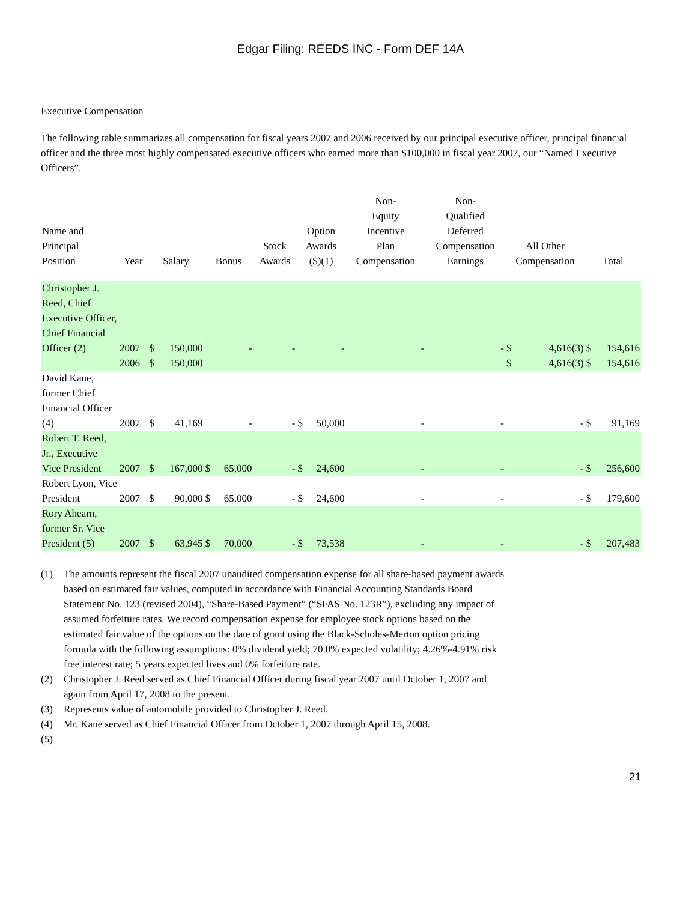Edgar Filing: REEDS INC - Form DEF 14A
Executive Compensation
The following table summarizes all compensation for fiscal years 2007 and 2006 received by our principal executive officer, principal financial officer and the three most highly compensated executive officers who earned more than $100,000 in fiscal year 2007, our “Named Executive Officers”.
| Name and Principal Position | Year | Salary | | Bonus | | Stock Awards | Option Awards ($)(1) | | Non- Equity Incentive Plan Compensation | Non- Qualified Deferred Compensation Earnings | All Other Compensation | | Total | |
| --- | --- | --- | --- | --- | --- | --- | --- | --- | --- | --- | --- | --- | --- | --- |
| Christopher J. Reed, Chief Executive Officer, Chief Financial Officer (2) | 2007 | $ | 150,000 | | - | - | | - | - | - | $ | 4,616(3) | $ | 154,616 |
| | 2006 | $ | 150,000 | | | | | | | | $ | 4,616(3) | $ | 154,616 |
| David Kane, former Chief Financial Officer (4) | 2007 | $ | 41,169 | | - | - | $ | 50,000 | - | - | | - | $ | 91,169 |
| Robert T. Reed, Jr., Executive Vice President | 2007 | $ | 167,000 | $ | 65,000 | - | $ | 24,600 | - | - | | - | $ | 256,600 |
| Robert Lyon, Vice President | 2007 | $ | 90,000 | $ | 65,000 | - | $ | 24,600 | - | - | | - | $ | 179,600 |
| Rory Ahearn, former Sr. Vice President (5) | 2007 | $ | 63,945 | $ | 70,000 | - | $ | 73,538 | - | - | | - | $ | 207,483 |
(1) The amounts represent the fiscal 2007 unaudited compensation expense for all share-based payment awards based on estimated fair values, computed in accordance with Financial Accounting Standards Board Statement No. 123 (revised 2004), “Share-Based Payment” (“SFAS No. 123R”), excluding any impact of assumed forfeiture rates. We record compensation expense for employee stock options based on the estimated fair value of the options on the date of grant using the Black-Scholes-Merton option pricing formula with the following assumptions: 0% dividend yield; 70.0% expected volatility; 4.26%-4.91% risk free interest rate; 5 years expected lives and 0% forfeiture rate.
(2) Christopher J. Reed served as Chief Financial Officer during fiscal year 2007 until October 1, 2007 and again from April 17, 2008 to the present.
(3) Represents value of automobile provided to Christopher J. Reed.
(4) Mr. Kane served as Chief Financial Officer from October 1, 2007 through April 15, 2008.
(5)
21